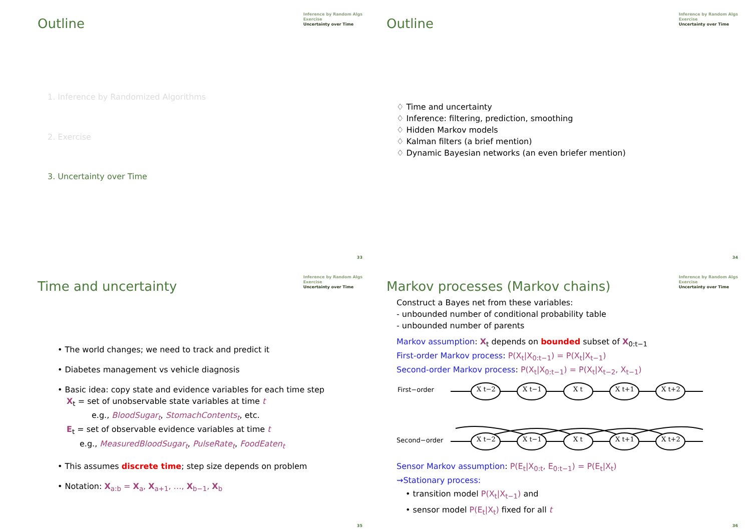Outline
Inference by Random Algs
Exercise
Uncertainty over Time
1. Inference by Randomized Algorithms
2. Exercise
3. Uncertainty over Time
33
Outline
Inference by Random Algs
Exercise
Uncertainty over Time
♢ Time and uncertainty
♢ Inference: filtering, prediction, smoothing
♢ Hidden Markov models
♢ Kalman filters (a brief mention)
♢ Dynamic Bayesian networks (an even briefer mention)
34
Time and uncertainty
Inference by Random Algs
Exercise
Uncertainty over Time
• The world changes; we need to track and predict it
• Diabetes management vs vehicle diagnosis
• Basic idea: copy state and evidence variables for each time step
X<sub>t</sub> = set of unobservable state variables at time t
e.g., BloodSugar<sub>t</sub>, StomachContents<sub>t</sub>, etc.
E<sub>t</sub> = set of observable evidence variables at time t
e.g., MeasuredBloodSugar<sub>t</sub>, PulseRate<sub>t</sub>, FoodEaten<sub>t</sub>
• This assumes discrete time; step size depends on problem
• Notation: X<sub>a:b</sub> = X<sub>a</sub>, X<sub>a+1</sub>, …, X<sub>b−1</sub>, X<sub>b</sub>
35
Markov processes (Markov chains)
Inference by Random Algs
Exercise
Uncertainty over Time
Construct a Bayes net from these variables:
- unbounded number of conditional probability table
- unbounded number of parents
Markov assumption: X<sub>t</sub> depends on bounded subset of X<sub>0:t−1</sub>
First-order Markov process: P(X<sub>t</sub>|X<sub>0:t−1</sub>) = P(X<sub>t</sub>|X<sub>t−1</sub>)
Second-order Markov process: P(X<sub>t</sub>|X<sub>0:t−1</sub>) = P(X<sub>t</sub>|X<sub>t−2</sub>, X<sub>t−1</sub>)
First−order
Second−order
X t−2
X t−1
X t
X t+1
X t+2
X t−2
X t−1
X t
X t+1
X t+2
Sensor Markov assumption: P(E<sub>t</sub>|X<sub>0:t</sub>, E<sub>0:t−1</sub>) = P(E<sub>t</sub>|X<sub>t</sub>)
⇝Stationary process:
• transition model P(X<sub>t</sub>|X<sub>t−1</sub>) and
• sensor model P(E<sub>t</sub>|X<sub>t</sub>) fixed for all t
36